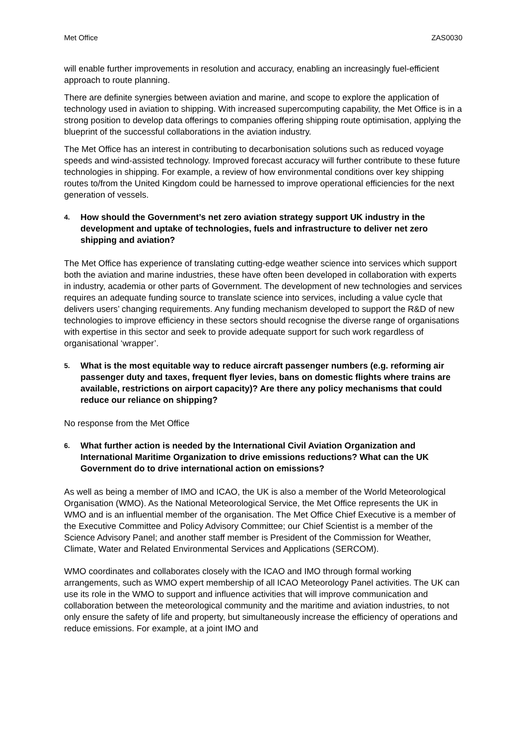Met Office ZAS0030
will enable further improvements in resolution and accuracy, enabling an increasingly fuel-efficient approach to route planning.
There are definite synergies between aviation and marine, and scope to explore the application of technology used in aviation to shipping. With increased supercomputing capability, the Met Office is in a strong position to develop data offerings to companies offering shipping route optimisation, applying the blueprint of the successful collaborations in the aviation industry.
The Met Office has an interest in contributing to decarbonisation solutions such as reduced voyage speeds and wind-assisted technology. Improved forecast accuracy will further contribute to these future technologies in shipping. For example, a review of how environmental conditions over key shipping routes to/from the United Kingdom could be harnessed to improve operational efficiencies for the next generation of vessels.
4. How should the Government’s net zero aviation strategy support UK industry in the development and uptake of technologies, fuels and infrastructure to deliver net zero shipping and aviation?
The Met Office has experience of translating cutting-edge weather science into services which support both the aviation and marine industries, these have often been developed in collaboration with experts in industry, academia or other parts of Government. The development of new technologies and services requires an adequate funding source to translate science into services, including a value cycle that delivers users’ changing requirements. Any funding mechanism developed to support the R&D of new technologies to improve efficiency in these sectors should recognise the diverse range of organisations with expertise in this sector and seek to provide adequate support for such work regardless of organisational ‘wrapper’.
5. What is the most equitable way to reduce aircraft passenger numbers (e.g. reforming air passenger duty and taxes, frequent flyer levies, bans on domestic flights where trains are available, restrictions on airport capacity)? Are there any policy mechanisms that could reduce our reliance on shipping?
No response from the Met Office
6. What further action is needed by the International Civil Aviation Organization and International Maritime Organization to drive emissions reductions? What can the UK Government do to drive international action on emissions?
As well as being a member of IMO and ICAO, the UK is also a member of the World Meteorological Organisation (WMO). As the National Meteorological Service, the Met Office represents the UK in WMO and is an influential member of the organisation. The Met Office Chief Executive is a member of the Executive Committee and Policy Advisory Committee; our Chief Scientist is a member of the Science Advisory Panel; and another staff member is President of the Commission for Weather, Climate, Water and Related Environmental Services and Applications (SERCOM).
WMO coordinates and collaborates closely with the ICAO and IMO through formal working arrangements, such as WMO expert membership of all ICAO Meteorology Panel activities. The UK can use its role in the WMO to support and influence activities that will improve communication and collaboration between the meteorological community and the maritime and aviation industries, to not only ensure the safety of life and property, but simultaneously increase the efficiency of operations and reduce emissions. For example, at a joint IMO and